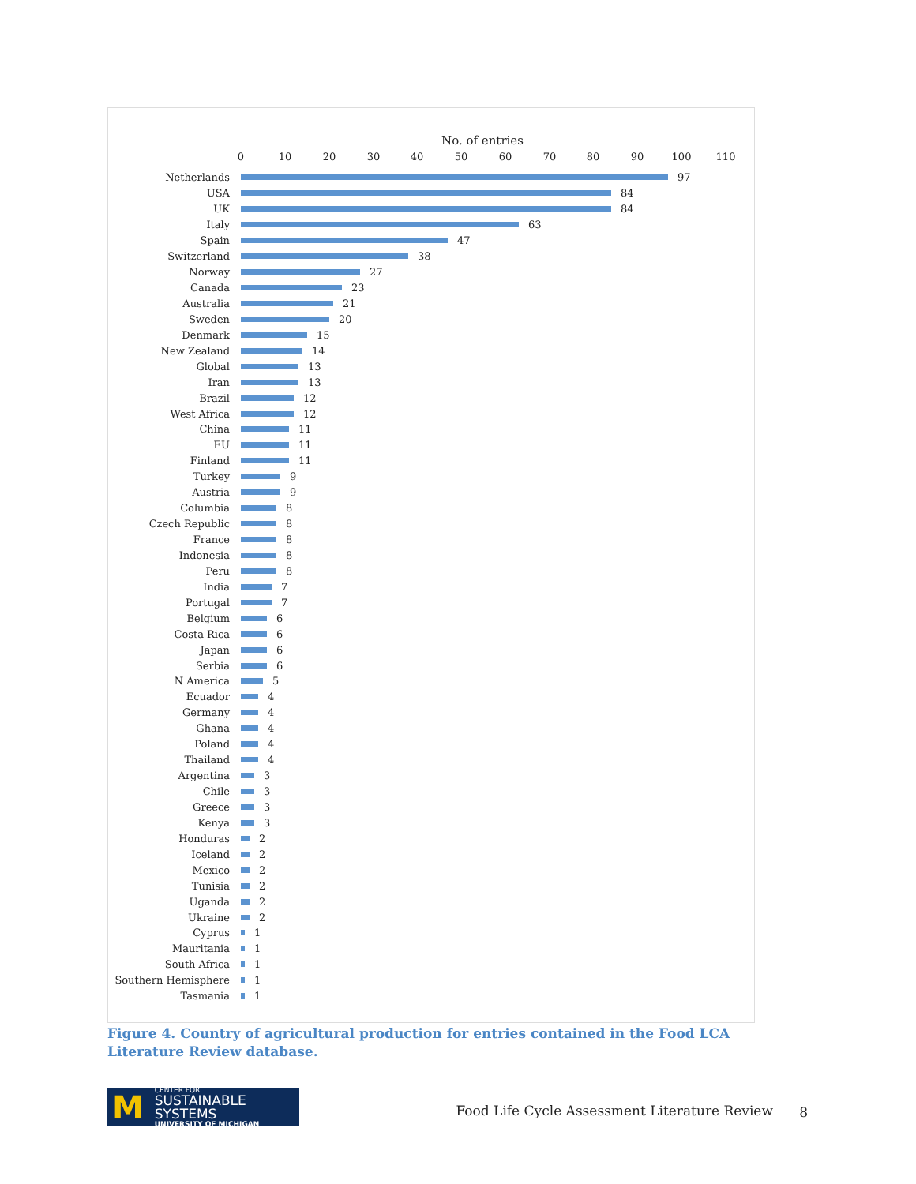No. of entries
0 10 20 30 40 50 60 70 80 90 100 110
Netherlands 97
USA 84
UK 84
Italy 63
Spain 47
Switzerland 38
Norway 27
Canada 23
Australia 21
Sweden 20
Denmark 15
New Zealand 14
Global 13
Iran 13
Brazil 12
West Africa 12
China 11
EU 11
Finland 11
Turkey 9
Austria 9
Columbia 8
Czech Republic 8
France 8
Indonesia 8
Peru 8
India 7
Portugal 7
Belgium 6
Costa Rica 6
Japan 6
Serbia 6
N America 5
Ecuador 4
Germany 4
Ghana 4
Poland 4
Thailand 4
Argentina 3
Chile 3
Greece 3
Kenya 3
Honduras 2
Iceland 2
Mexico 2
Tunisia 2
Uganda 2
Ukraine 2
Cyprus 1
Mauritania 1
South Africa 1
Southern Hemisphere 1
Tasmania 1
Figure 4. Country of agricultural production for entries contained in the Food LCA Literature Review database.
M
CENTER FOR
SUSTAINABLE SYSTEMS
UNIVERSITY OF MICHIGAN
Food Life Cycle Assessment Literature Review
8